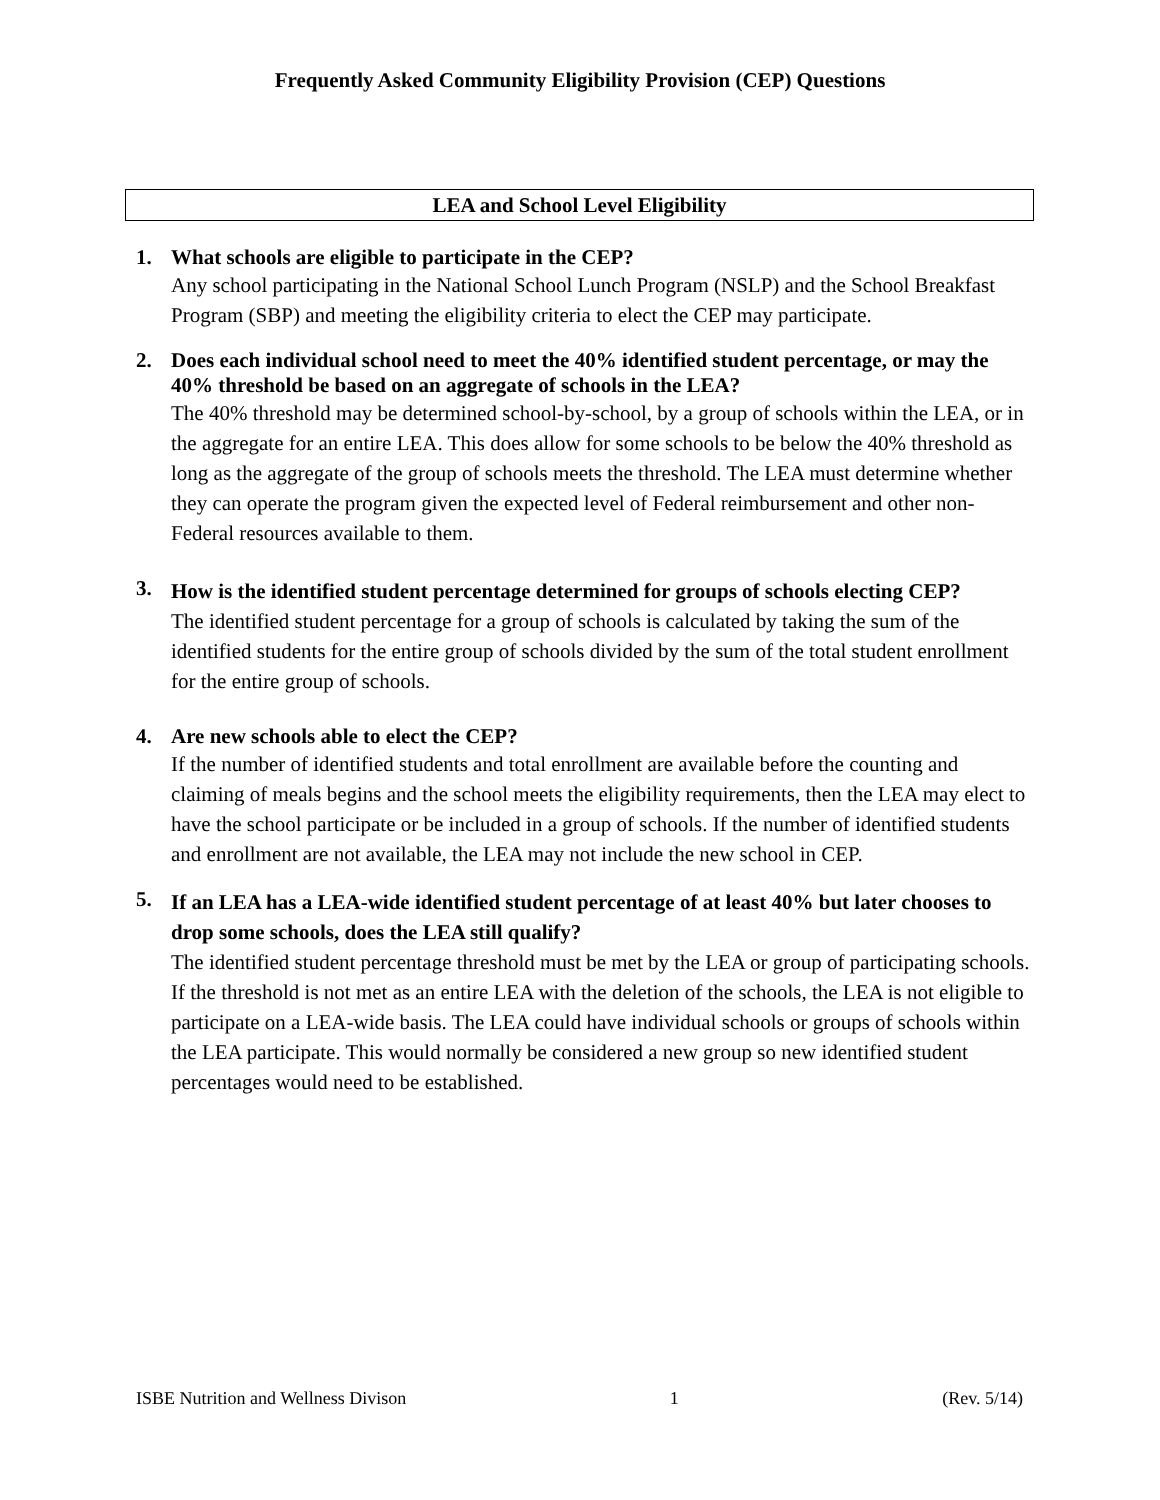Frequently Asked Community Eligibility Provision (CEP) Questions
LEA and School Level Eligibility
1.
What schools are eligible to participate in the CEP?
Any school participating in the National School Lunch Program (NSLP) and the School Breakfast Program (SBP) and meeting the eligibility criteria to elect the CEP may participate.
2.
Does each individual school need to meet the 40% identified student percentage, or may the 40% threshold be based on an aggregate of schools in the LEA?
The 40% threshold may be determined school-by-school, by a group of schools within the LEA, or in the aggregate for an entire LEA. This does allow for some schools to be below the 40% threshold as long as the aggregate of the group of schools meets the threshold. The LEA must determine whether they can operate the program given the expected level of Federal reimbursement and other non-Federal resources available to them.
3.
How is the identified student percentage determined for groups of schools electing CEP?
The identified student percentage for a group of schools is calculated by taking the sum of the identified students for the entire group of schools divided by the sum of the total student enrollment for the entire group of schools.
4.
Are new schools able to elect the CEP?
If the number of identified students and total enrollment are available before the counting and claiming of meals begins and the school meets the eligibility requirements, then the LEA may elect to have the school participate or be included in a group of schools. If the number of identified students and enrollment are not available, the LEA may not include the new school in CEP.
5.
If an LEA has a LEA-wide identified student percentage of at least 40% but later chooses to drop some schools, does the LEA still qualify?
The identified student percentage threshold must be met by the LEA or group of participating schools. If the threshold is not met as an entire LEA with the deletion of the schools, the LEA is not eligible to participate on a LEA-wide basis. The LEA could have individual schools or groups of schools within the LEA participate. This would normally be considered a new group so new identified student percentages would need to be established.
ISBE Nutrition and Wellness Divison 1 (Rev. 5/14)